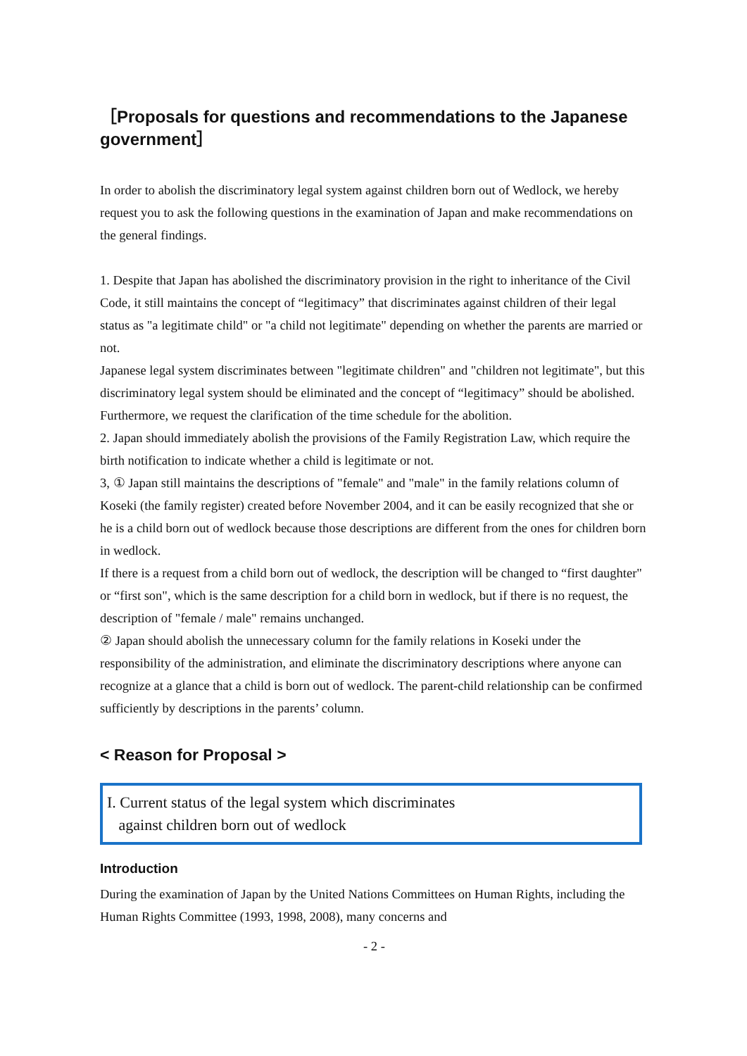［Proposals for questions and recommendations to the Japanese government］
In order to abolish the discriminatory legal system against children born out of Wedlock, we hereby request you to ask the following questions in the examination of Japan and make recommendations on the general findings.
1. Despite that Japan has abolished the discriminatory provision in the right to inheritance of the Civil Code, it still maintains the concept of “legitimacy” that discriminates against children of their legal status as "a legitimate child" or "a child not legitimate" depending on whether the parents are married or not.
Japanese legal system discriminates between "legitimate children" and "children not legitimate", but this discriminatory legal system should be eliminated and the concept of “legitimacy” should be abolished. Furthermore, we request the clarification of the time schedule for the abolition.
2. Japan should immediately abolish the provisions of the Family Registration Law, which require the birth notification to indicate whether a child is legitimate or not.
3, ① Japan still maintains the descriptions of "female" and "male" in the family relations column of Koseki (the family register) created before November 2004, and it can be easily recognized that she or he is a child born out of wedlock because those descriptions are different from the ones for children born in wedlock.
If there is a request from a child born out of wedlock, the description will be changed to “first daughter" or “first son", which is the same description for a child born in wedlock, but if there is no request, the description of "female / male" remains unchanged.
② Japan should abolish the unnecessary column for the family relations in Koseki under the responsibility of the administration, and eliminate the discriminatory descriptions where anyone can recognize at a glance that a child is born out of wedlock. The parent-child relationship can be confirmed sufficiently by descriptions in the parents’ column.
< Reason for Proposal >
I. Current status of the legal system which discriminates
against children born out of wedlock
Introduction
During the examination of Japan by the United Nations Committees on Human Rights, including the Human Rights Committee (1993, 1998, 2008), many concerns and
- 2 -